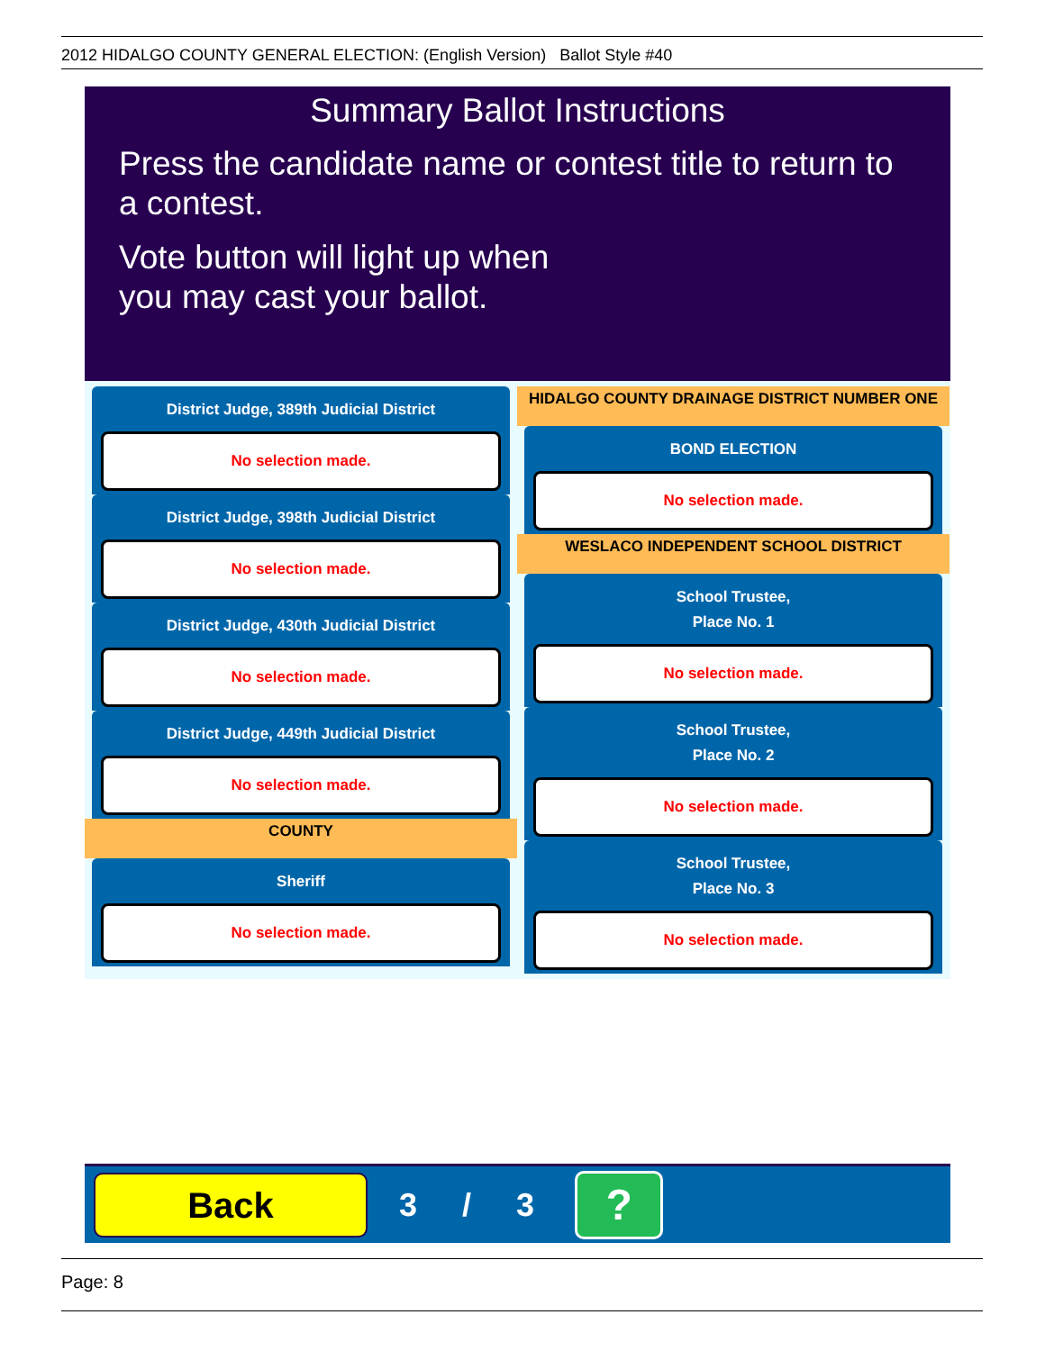2012 HIDALGO COUNTY GENERAL ELECTION: (English Version) Ballot Style #40
Summary Ballot Instructions
Press the candidate name or contest title to return to a contest.
Vote button will light up when
you may cast your ballot.
District Judge, 389th Judicial District
No selection made.
District Judge, 398th Judicial District
No selection made.
District Judge, 430th Judicial District
No selection made.
District Judge, 449th Judicial District
No selection made.
COUNTY
Sheriff
No selection made.
HIDALGO COUNTY DRAINAGE DISTRICT NUMBER ONE
BOND ELECTION
No selection made.
WESLACO INDEPENDENT SCHOOL DISTRICT
School Trustee,
Place No. 1
No selection made.
School Trustee,
Place No. 2
No selection made.
School Trustee,
Place No. 3
No selection made.
Back
3 / 3
?
Page: 8